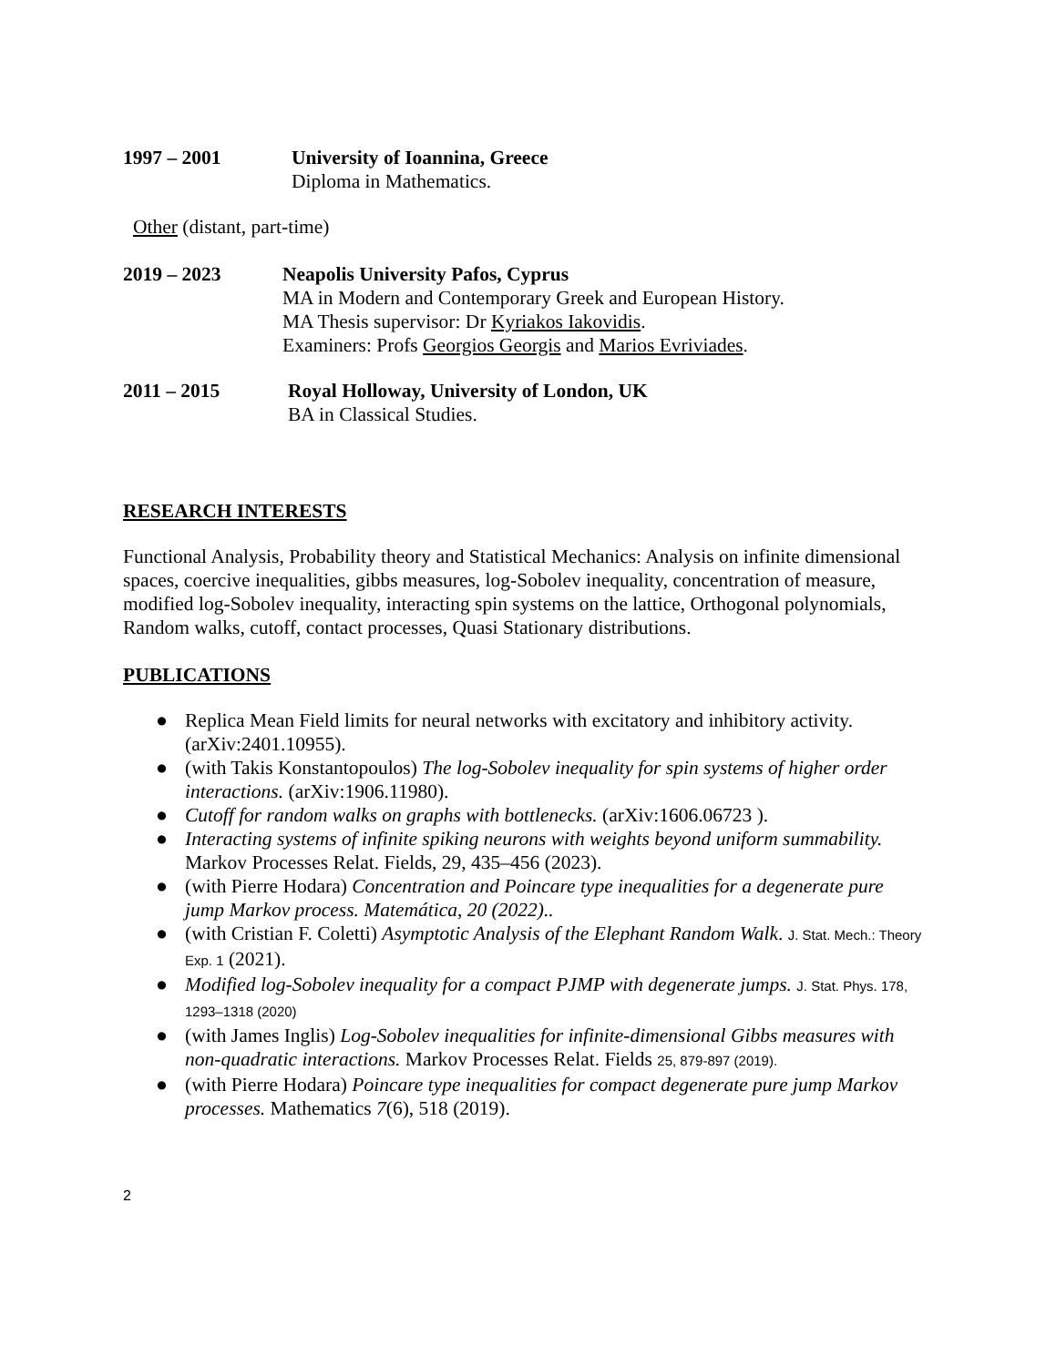1997 – 2001 University of Ioannina, Greece
Diploma in Mathematics.
Other (distant, part-time)
2019 – 2023 Neapolis University Pafos, Cyprus
MA in Modern and Contemporary Greek and European History.
MA Thesis supervisor: Dr Kyriakos Iakovidis.
Examiners: Profs Georgios Georgis and Marios Evriviades.
2011 – 2015 Royal Holloway, University of London, UK
BA in Classical Studies.
RESEARCH INTERESTS
Functional Analysis, Probability theory and Statistical Mechanics: Analysis on infinite dimensional spaces, coercive inequalities, gibbs measures, log-Sobolev inequality, concentration of measure, modified log-Sobolev inequality, interacting spin systems on the lattice, Orthogonal polynomials, Random walks, cutoff, contact processes, Quasi Stationary distributions.
PUBLICATIONS
● Replica Mean Field limits for neural networks with excitatory and inhibitory activity.(arXiv:2401.10955).
● (with Takis Konstantopoulos) The log-Sobolev inequality for spin systems of higher order interactions. (arXiv:1906.11980).
● Cutoff for random walks on graphs with bottlenecks. (arXiv:1606.06723 ).
● Interacting systems of infinite spiking neurons with weights beyond uniform summability. Markov Processes Relat. Fields, 29, 435–456 (2023).
● (with Pierre Hodara) Concentration and Poincare type inequalities for a degenerate pure jump Markov process. Matemática, 20 (2022)..
● (with Cristian F. Coletti) Asymptotic Analysis of the Elephant Random Walk. J. Stat. Mech.: Theory Exp. 1 (2021).
● Modified log-Sobolev inequality for a compact PJMP with degenerate jumps. J. Stat. Phys. 178, 1293–1318 (2020)
● (with James Inglis) Log-Sobolev inequalities for infinite-dimensional Gibbs measures with non-quadratic interactions. Markov Processes Relat. Fields 25, 879-897 (2019).
● (with Pierre Hodara) Poincare type inequalities for compact degenerate pure jump Markov processes. Mathematics 7(6), 518 (2019).
2